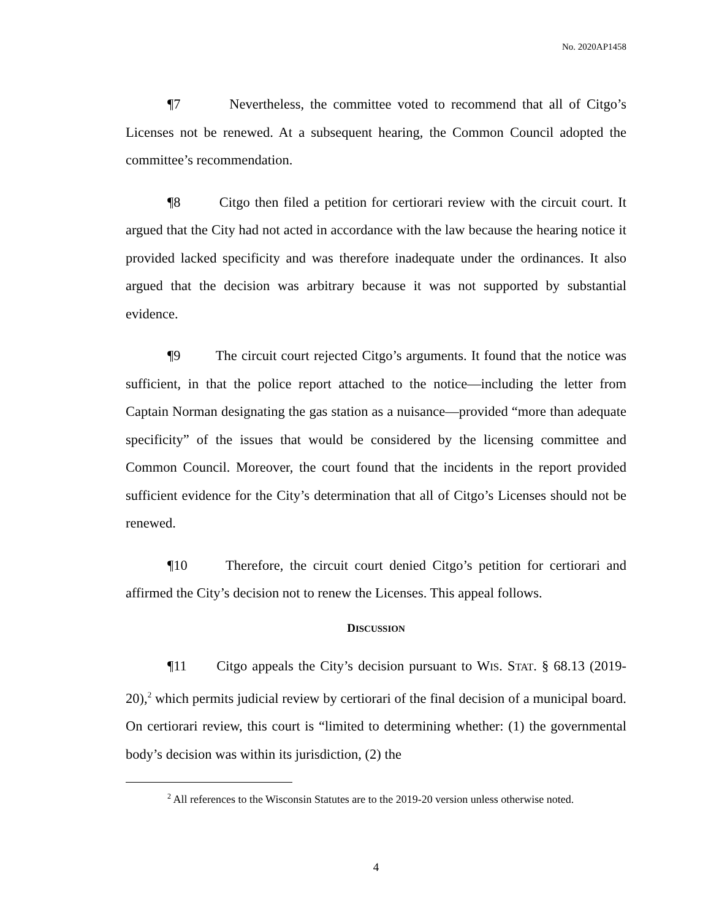No. 2020AP1458
¶7 Nevertheless, the committee voted to recommend that all of Citgo’s Licenses not be renewed. At a subsequent hearing, the Common Council adopted the committee’s recommendation.
¶8 Citgo then filed a petition for certiorari review with the circuit court. It argued that the City had not acted in accordance with the law because the hearing notice it provided lacked specificity and was therefore inadequate under the ordinances. It also argued that the decision was arbitrary because it was not supported by substantial evidence.
¶9 The circuit court rejected Citgo’s arguments. It found that the notice was sufficient, in that the police report attached to the notice—including the letter from Captain Norman designating the gas station as a nuisance—provided “more than adequate specificity” of the issues that would be considered by the licensing committee and Common Council. Moreover, the court found that the incidents in the report provided sufficient evidence for the City’s determination that all of Citgo’s Licenses should not be renewed.
¶10 Therefore, the circuit court denied Citgo’s petition for certiorari and affirmed the City’s decision not to renew the Licenses. This appeal follows.
DISCUSSION
¶11 Citgo appeals the City’s decision pursuant to WIS. STAT. § 68.13 (2019-20),<sup>2</sup> which permits judicial review by certiorari of the final decision of a municipal board. On certiorari review, this court is “limited to determining whether: (1) the governmental body’s decision was within its jurisdiction, (2) the
<sup>2</sup> All references to the Wisconsin Statutes are to the 2019-20 version unless otherwise noted.
4